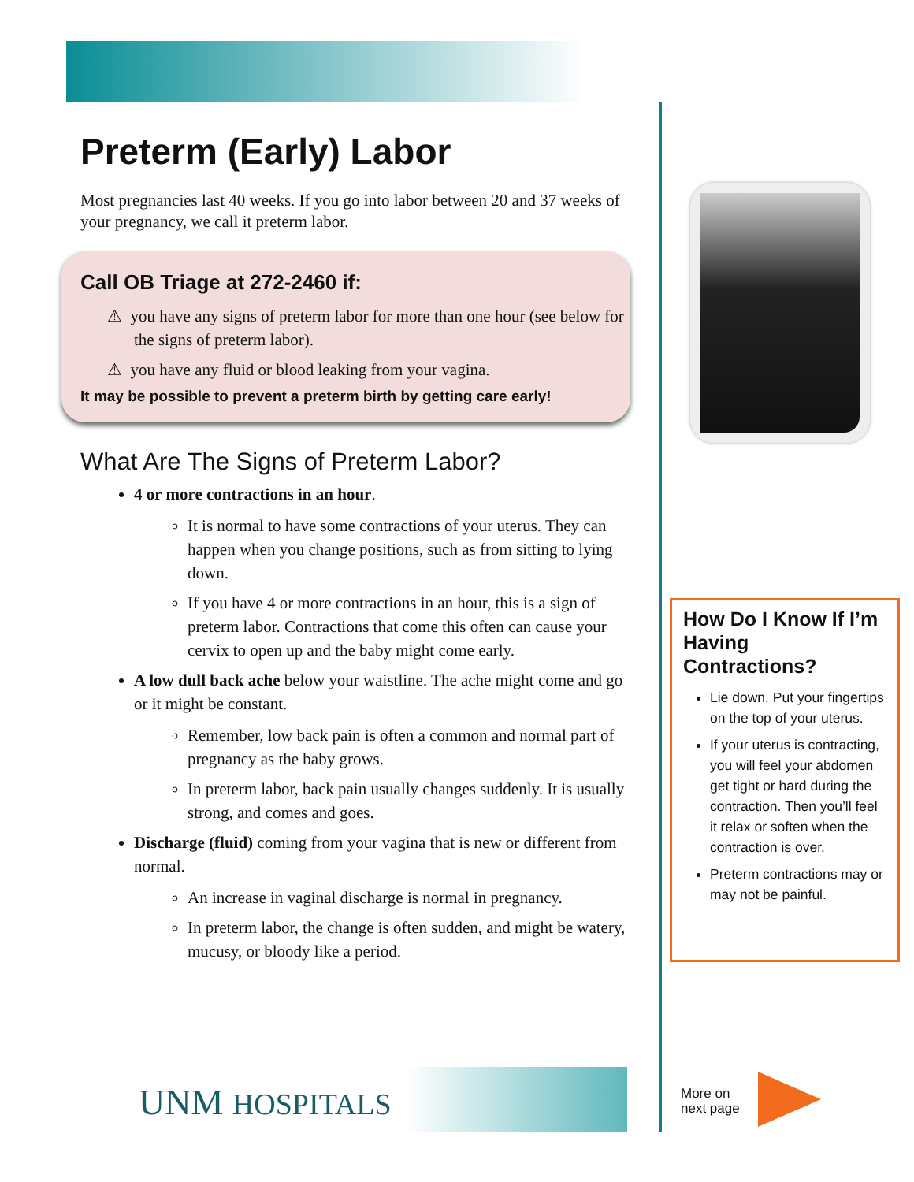Preterm (Early) Labor
Most pregnancies last 40 weeks. If you go into labor between 20 and 37 weeks of your pregnancy, we call it preterm labor.
Call OB Triage at 272-2460 if:
⚠ you have any signs of preterm labor for more than one hour (see below for the signs of preterm labor).
⚠ you have any fluid or blood leaking from your vagina.
It may be possible to prevent a preterm birth by getting care early!
What Are The Signs of Preterm Labor?
4 or more contractions in an hour.
It is normal to have some contractions of your uterus. They can happen when you change positions, such as from sitting to lying down.
If you have 4 or more contractions in an hour, this is a sign of preterm labor. Contractions that come this often can cause your cervix to open up and the baby might come early.
A low dull back ache below your waistline. The ache might come and go or it might be constant.
Remember, low back pain is often a common and normal part of pregnancy as the baby grows.
In preterm labor, back pain usually changes suddenly. It is usually strong, and comes and goes.
Discharge (fluid) coming from your vagina that is new or different from normal.
An increase in vaginal discharge is normal in pregnancy.
In preterm labor, the change is often sudden, and might be watery, mucusy, or bloody like a period.
How Do I Know If I’m Having Contractions?
Lie down. Put your fingertips on the top of your uterus.
If your uterus is contracting, you will feel your abdomen get tight or hard during the contraction. Then you’ll feel it relax or soften when the contraction is over.
Preterm contractions may or may not be painful.
UNM HOSPITALS
More on
next page